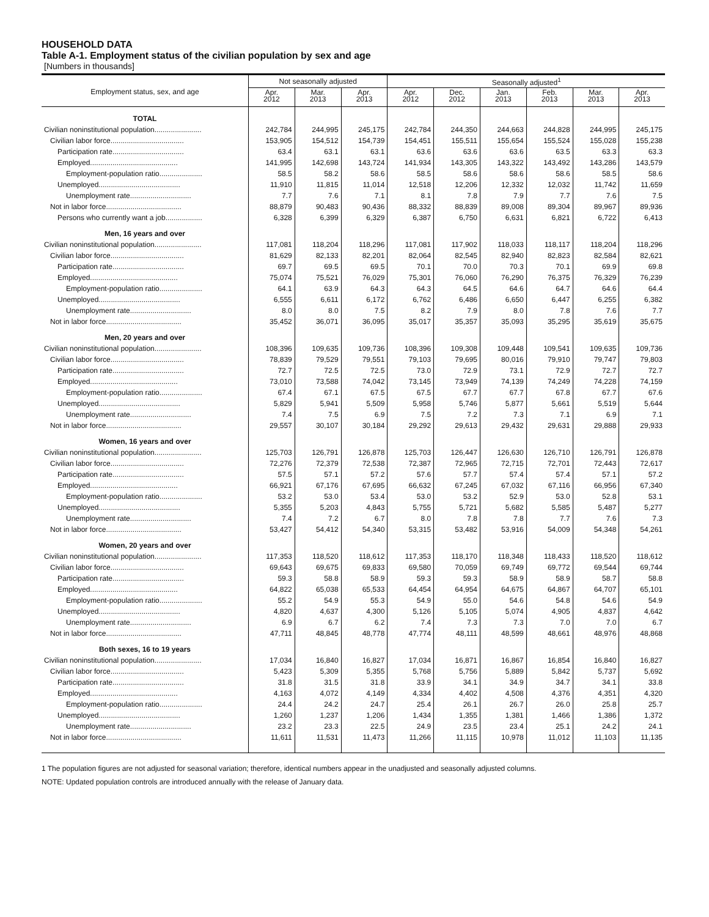HOUSEHOLD DATA
Table A-1. Employment status of the civilian population by sex and age
[Numbers in thousands]
| Employment status, sex, and age | Not seasonally adjusted | | | Seasonally adjusted<sup>1</sup> | | | | | |
| --- | --- | --- | --- | --- | --- | --- | --- | --- | --- |
| | Apr. 2012 | Mar. 2013 | Apr. 2013 | Apr. 2012 | Dec. 2012 | Jan. 2013 | Feb. 2013 | Mar. 2013 | Apr. 2013 |
| TOTAL | | | | | | | | | |
| Civilian noninstitutional population....................... | 242,784 | 244,995 | 245,175 | 242,784 | 244,350 | 244,663 | 244,828 | 244,995 | 245,175 |
| Civilian labor force.................................... | 153,905 | 154,512 | 154,739 | 154,451 | 155,511 | 155,654 | 155,524 | 155,028 | 155,238 |
| Participation rate................................... | 63.4 | 63.1 | 63.1 | 63.6 | 63.6 | 63.6 | 63.5 | 63.3 | 63.3 |
| Employed........................................... | 141,995 | 142,698 | 143,724 | 141,934 | 143,305 | 143,322 | 143,492 | 143,286 | 143,579 |
| Employment-population ratio..................... | 58.5 | 58.2 | 58.6 | 58.5 | 58.6 | 58.6 | 58.6 | 58.5 | 58.6 |
| Unemployed........................................ | 11,910 | 11,815 | 11,014 | 12,518 | 12,206 | 12,332 | 12,032 | 11,742 | 11,659 |
| Unemployment rate.............................. | 7.7 | 7.6 | 7.1 | 8.1 | 7.8 | 7.9 | 7.7 | 7.6 | 7.5 |
| Not in labor force..................................... | 88,879 | 90,483 | 90,436 | 88,332 | 88,839 | 89,008 | 89,304 | 89,967 | 89,936 |
| Persons who currently want a job.................. | 6,328 | 6,399 | 6,329 | 6,387 | 6,750 | 6,631 | 6,821 | 6,722 | 6,413 |
| Men, 16 years and over | | | | | | | | | |
| Civilian noninstitutional population....................... | 117,081 | 118,204 | 118,296 | 117,081 | 117,902 | 118,033 | 118,117 | 118,204 | 118,296 |
| Civilian labor force.................................... | 81,629 | 82,133 | 82,201 | 82,064 | 82,545 | 82,940 | 82,823 | 82,584 | 82,621 |
| Participation rate................................... | 69.7 | 69.5 | 69.5 | 70.1 | 70.0 | 70.3 | 70.1 | 69.9 | 69.8 |
| Employed........................................... | 75,074 | 75,521 | 76,029 | 75,301 | 76,060 | 76,290 | 76,375 | 76,329 | 76,239 |
| Employment-population ratio..................... | 64.1 | 63.9 | 64.3 | 64.3 | 64.5 | 64.6 | 64.7 | 64.6 | 64.4 |
| Unemployed........................................ | 6,555 | 6,611 | 6,172 | 6,762 | 6,486 | 6,650 | 6,447 | 6,255 | 6,382 |
| Unemployment rate.............................. | 8.0 | 8.0 | 7.5 | 8.2 | 7.9 | 8.0 | 7.8 | 7.6 | 7.7 |
| Not in labor force..................................... | 35,452 | 36,071 | 36,095 | 35,017 | 35,357 | 35,093 | 35,295 | 35,619 | 35,675 |
| Men, 20 years and over | | | | | | | | | |
| Civilian noninstitutional population....................... | 108,396 | 109,635 | 109,736 | 108,396 | 109,308 | 109,448 | 109,541 | 109,635 | 109,736 |
| Civilian labor force.................................... | 78,839 | 79,529 | 79,551 | 79,103 | 79,695 | 80,016 | 79,910 | 79,747 | 79,803 |
| Participation rate................................... | 72.7 | 72.5 | 72.5 | 73.0 | 72.9 | 73.1 | 72.9 | 72.7 | 72.7 |
| Employed........................................... | 73,010 | 73,588 | 74,042 | 73,145 | 73,949 | 74,139 | 74,249 | 74,228 | 74,159 |
| Employment-population ratio..................... | 67.4 | 67.1 | 67.5 | 67.5 | 67.7 | 67.7 | 67.8 | 67.7 | 67.6 |
| Unemployed........................................ | 5,829 | 5,941 | 5,509 | 5,958 | 5,746 | 5,877 | 5,661 | 5,519 | 5,644 |
| Unemployment rate.............................. | 7.4 | 7.5 | 6.9 | 7.5 | 7.2 | 7.3 | 7.1 | 6.9 | 7.1 |
| Not in labor force..................................... | 29,557 | 30,107 | 30,184 | 29,292 | 29,613 | 29,432 | 29,631 | 29,888 | 29,933 |
| Women, 16 years and over | | | | | | | | | |
| Civilian noninstitutional population....................... | 125,703 | 126,791 | 126,878 | 125,703 | 126,447 | 126,630 | 126,710 | 126,791 | 126,878 |
| Civilian labor force.................................... | 72,276 | 72,379 | 72,538 | 72,387 | 72,965 | 72,715 | 72,701 | 72,443 | 72,617 |
| Participation rate................................... | 57.5 | 57.1 | 57.2 | 57.6 | 57.7 | 57.4 | 57.4 | 57.1 | 57.2 |
| Employed........................................... | 66,921 | 67,176 | 67,695 | 66,632 | 67,245 | 67,032 | 67,116 | 66,956 | 67,340 |
| Employment-population ratio..................... | 53.2 | 53.0 | 53.4 | 53.0 | 53.2 | 52.9 | 53.0 | 52.8 | 53.1 |
| Unemployed........................................ | 5,355 | 5,203 | 4,843 | 5,755 | 5,721 | 5,682 | 5,585 | 5,487 | 5,277 |
| Unemployment rate.............................. | 7.4 | 7.2 | 6.7 | 8.0 | 7.8 | 7.8 | 7.7 | 7.6 | 7.3 |
| Not in labor force..................................... | 53,427 | 54,412 | 54,340 | 53,315 | 53,482 | 53,916 | 54,009 | 54,348 | 54,261 |
| Women, 20 years and over | | | | | | | | | |
| Civilian noninstitutional population....................... | 117,353 | 118,520 | 118,612 | 117,353 | 118,170 | 118,348 | 118,433 | 118,520 | 118,612 |
| Civilian labor force.................................... | 69,643 | 69,675 | 69,833 | 69,580 | 70,059 | 69,749 | 69,772 | 69,544 | 69,744 |
| Participation rate................................... | 59.3 | 58.8 | 58.9 | 59.3 | 59.3 | 58.9 | 58.9 | 58.7 | 58.8 |
| Employed........................................... | 64,822 | 65,038 | 65,533 | 64,454 | 64,954 | 64,675 | 64,867 | 64,707 | 65,101 |
| Employment-population ratio..................... | 55.2 | 54.9 | 55.3 | 54.9 | 55.0 | 54.6 | 54.8 | 54.6 | 54.9 |
| Unemployed........................................ | 4,820 | 4,637 | 4,300 | 5,126 | 5,105 | 5,074 | 4,905 | 4,837 | 4,642 |
| Unemployment rate.............................. | 6.9 | 6.7 | 6.2 | 7.4 | 7.3 | 7.3 | 7.0 | 7.0 | 6.7 |
| Not in labor force..................................... | 47,711 | 48,845 | 48,778 | 47,774 | 48,111 | 48,599 | 48,661 | 48,976 | 48,868 |
| Both sexes, 16 to 19 years | | | | | | | | | |
| Civilian noninstitutional population....................... | 17,034 | 16,840 | 16,827 | 17,034 | 16,871 | 16,867 | 16,854 | 16,840 | 16,827 |
| Civilian labor force.................................... | 5,423 | 5,309 | 5,355 | 5,768 | 5,756 | 5,889 | 5,842 | 5,737 | 5,692 |
| Participation rate................................... | 31.8 | 31.5 | 31.8 | 33.9 | 34.1 | 34.9 | 34.7 | 34.1 | 33.8 |
| Employed........................................... | 4,163 | 4,072 | 4,149 | 4,334 | 4,402 | 4,508 | 4,376 | 4,351 | 4,320 |
| Employment-population ratio..................... | 24.4 | 24.2 | 24.7 | 25.4 | 26.1 | 26.7 | 26.0 | 25.8 | 25.7 |
| Unemployed........................................ | 1,260 | 1,237 | 1,206 | 1,434 | 1,355 | 1,381 | 1,466 | 1,386 | 1,372 |
| Unemployment rate.............................. | 23.2 | 23.3 | 22.5 | 24.9 | 23.5 | 23.4 | 25.1 | 24.2 | 24.1 |
| Not in labor force..................................... | 11,611 | 11,531 | 11,473 | 11,266 | 11,115 | 10,978 | 11,012 | 11,103 | 11,135 |
1 The population figures are not adjusted for seasonal variation; therefore, identical numbers appear in the unadjusted and seasonally adjusted columns.
NOTE: Updated population controls are introduced annually with the release of January data.